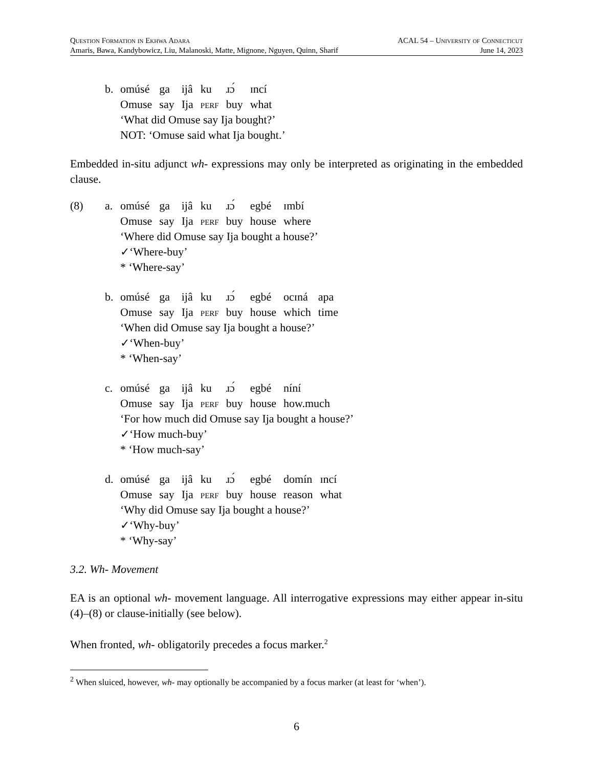Question Formation in Ekhwa Adara ACAL 54 – University of Connecticut
Amaris, Bawa, Kandybowicz, Liu, Malanoski, Matte, Mignone, Nguyen, Quinn, Sharif June 14, 2023
b.
| omúsé | ga | ijâ | ku | ɹɔ́ | ɪncí |
| Omuse | say | Ija | perf | buy | what |
‘What did Omuse say Ija bought?’
NOT: ‘Omuse said what Ija bought.’
Embedded in-situ adjunct wh- expressions may only be interpreted as originating in the embedded clause.
(8) a.
| omúsé | ga | ijâ | ku | ɹɔ́ | egbé | ɪmbí |
| Omuse | say | Ija | perf | buy | house | where |
‘Where did Omuse say Ija bought a house?’
✓‘Where-buy’
* ‘Where-say’
b.
| omúsé | ga | ijâ | ku | ɹɔ́ | egbé | ocɪná | apa |
| Omuse | say | Ija | perf | buy | house | which | time |
‘When did Omuse say Ija bought a house?’
✓‘When-buy’
* ‘When-say’
c.
| omúsé | ga | ijâ | ku | ɹɔ́ | egbé | níní |
| Omuse | say | Ija | perf | buy | house | how.much |
‘For how much did Omuse say Ija bought a house?’
✓‘How much-buy’
* ‘How much-say’
d.
| omúsé | ga | ijâ | ku | ɹɔ́ | egbé | domín | ɪncí |
| Omuse | say | Ija | perf | buy | house | reason | what |
‘Why did Omuse say Ija bought a house?’
✓‘Why-buy’
* ‘Why-say’
3.2. Wh- Movement
EA is an optional wh- movement language. All interrogative expressions may either appear in-situ (4)–(8) or clause-initially (see below).
When fronted, wh- obligatorily precedes a focus marker.<sup>2</sup>
<sup>2</sup> When sluiced, however, wh- may optionally be accompanied by a focus marker (at least for ‘when’).
6